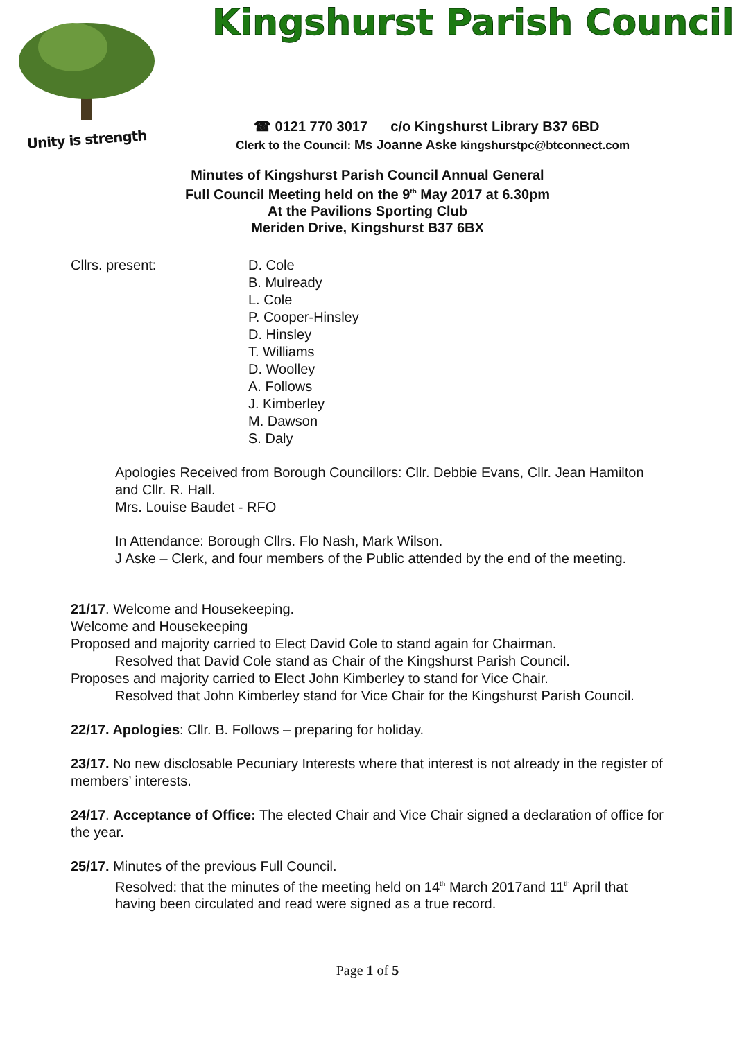Unity is strength
Kingshurst Parish Council
☎ 0121 770 3017 c/o Kingshurst Library B37 6BD
Clerk to the Council: Ms Joanne Aske kingshurstpc@btconnect.com
Minutes of Kingshurst Parish Council Annual General
Full Council Meeting held on the 9<sup>th</sup> May 2017 at 6.30pm
At the Pavilions Sporting Club
Meriden Drive, Kingshurst B37 6BX
Cllrs. present: D. Cole
B. Mulready
L. Cole
P. Cooper-Hinsley
D. Hinsley
T. Williams
D. Woolley
A. Follows
J. Kimberley
M. Dawson
S. Daly
Apologies Received from Borough Councillors: Cllr. Debbie Evans, Cllr. Jean Hamilton and Cllr. R. Hall.
Mrs. Louise Baudet - RFO
In Attendance: Borough Cllrs. Flo Nash, Mark Wilson.
J Aske – Clerk, and four members of the Public attended by the end of the meeting.
21/17. Welcome and Housekeeping.
Welcome and Housekeeping
Proposed and majority carried to Elect David Cole to stand again for Chairman.
Resolved that David Cole stand as Chair of the Kingshurst Parish Council.
Proposes and majority carried to Elect John Kimberley to stand for Vice Chair.
Resolved that John Kimberley stand for Vice Chair for the Kingshurst Parish Council.
22/17. Apologies: Cllr. B. Follows – preparing for holiday.
23/17. No new disclosable Pecuniary Interests where that interest is not already in the register of members’ interests.
24/17. Acceptance of Office: The elected Chair and Vice Chair signed a declaration of office for the year.
25/17. Minutes of the previous Full Council.
Resolved: that the minutes of the meeting held on 14<sup>th</sup> March 2017and 11<sup>th</sup> April that having been circulated and read were signed as a true record.
Page 1 of 5